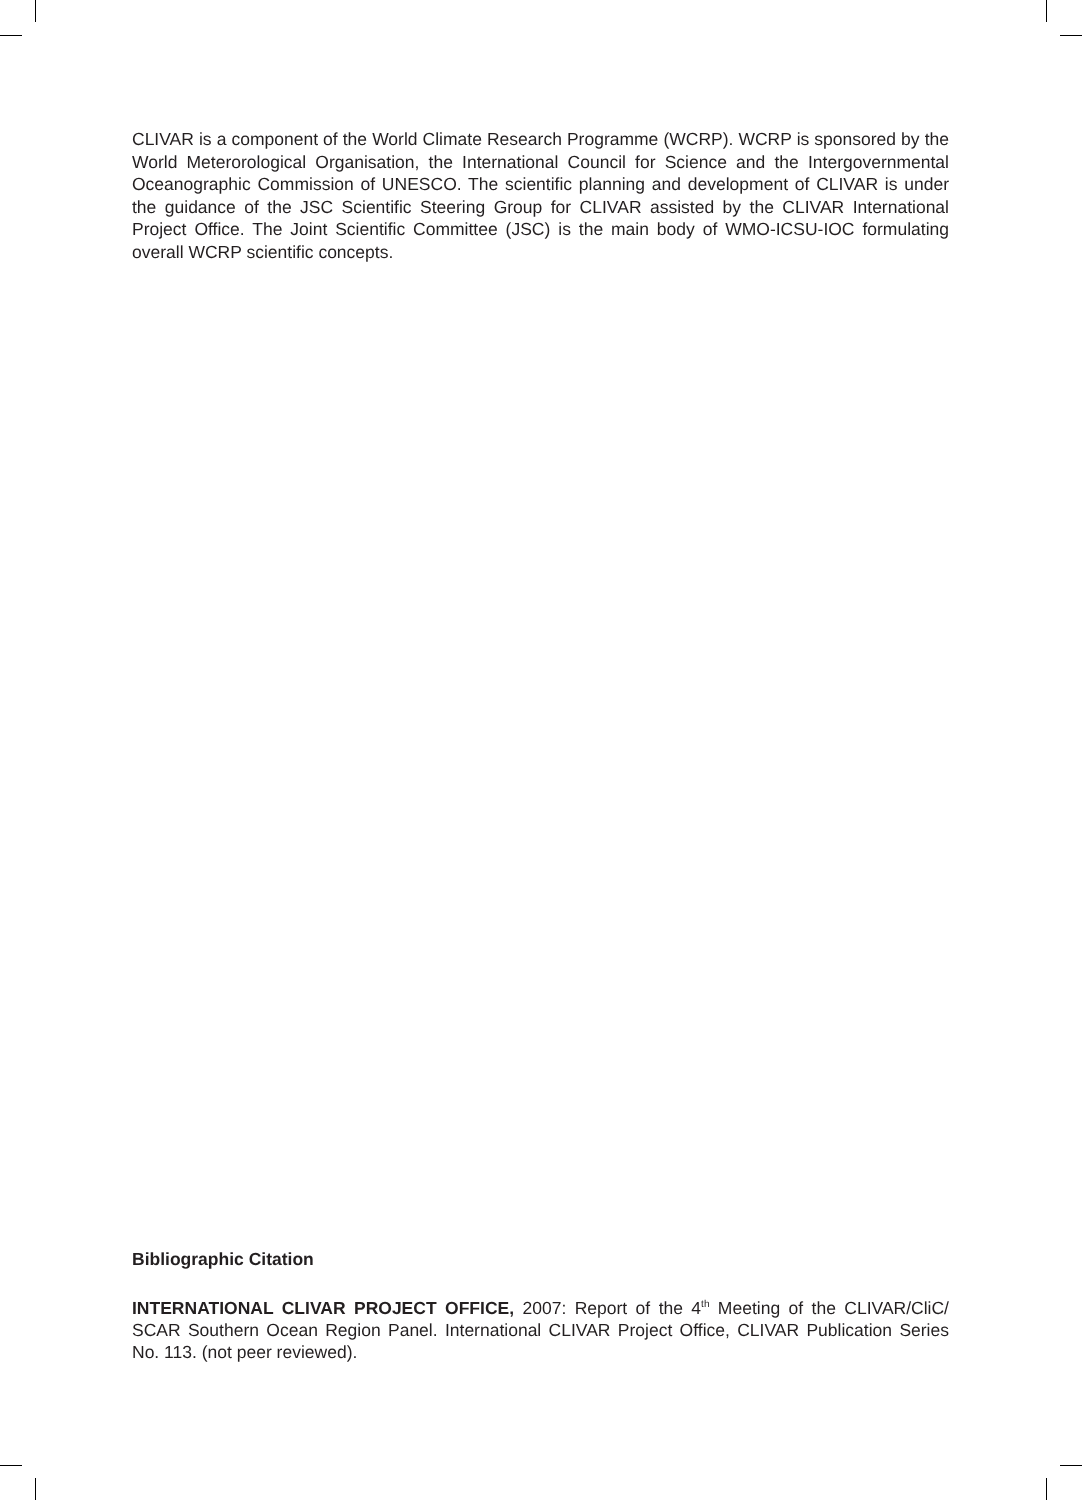CLIVAR is a component of the World Climate Research Programme (WCRP). WCRP is sponsored by the World Meterorological Organisation, the International Council for Science and the Intergovernmental Oceanographic Commission of UNESCO. The scientific planning and development of CLIVAR is under the guidance of the JSC Scientific Steering Group for CLIVAR assisted by the CLIVAR International Project Office. The Joint Scientific Committee (JSC) is the main body of WMO-ICSU-IOC formulating overall WCRP scientific concepts.
Bibliographic Citation
INTERNATIONAL CLIVAR PROJECT OFFICE, 2007: Report of the 4<sup>th</sup> Meeting of the CLIVAR/CliC/ SCAR Southern Ocean Region Panel. International CLIVAR Project Office, CLIVAR Publication Series No. 113. (not peer reviewed).